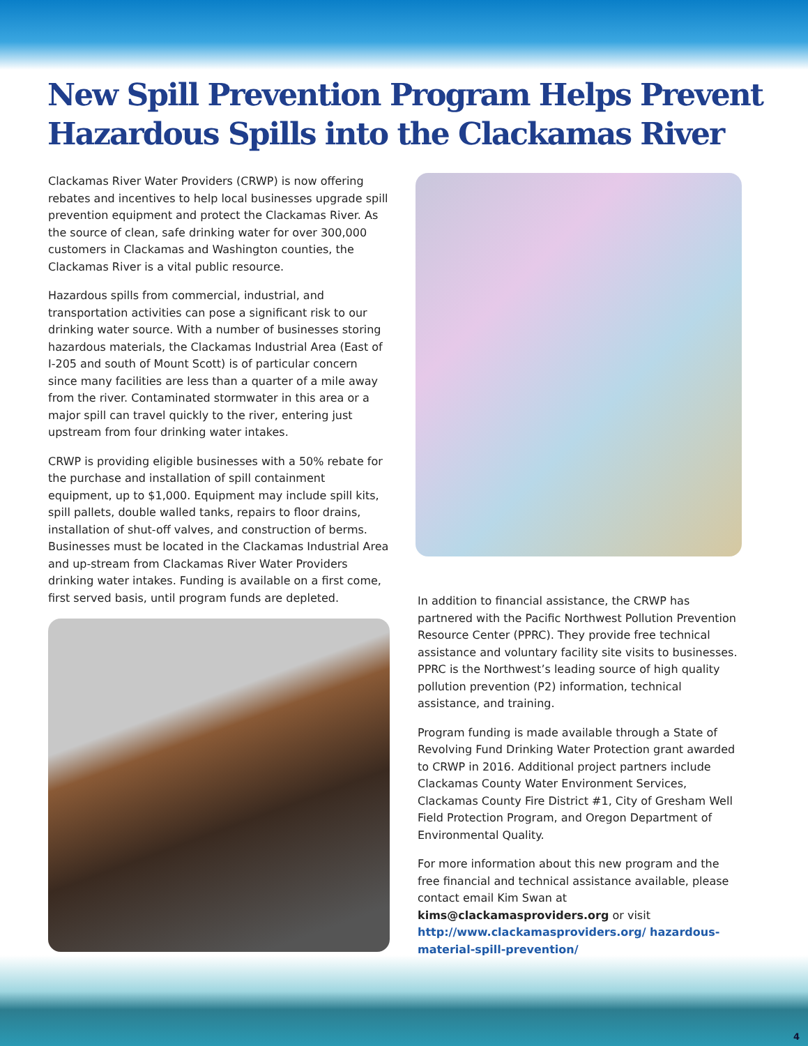New Spill Prevention Program Helps Prevent
Hazardous Spills into the Clackamas River
Clackamas River Water Providers (CRWP) is now offering rebates and incentives to help local businesses upgrade spill prevention equipment and protect the Clackamas River. As the source of clean, safe drinking water for over 300,000 customers in Clackamas and Washington counties, the Clackamas River is a vital public resource.
Hazardous spills from commercial, industrial, and transportation activities can pose a significant risk to our drinking water source. With a number of businesses storing hazardous materials, the Clackamas Industrial Area (East of I-205 and south of Mount Scott) is of particular concern since many facilities are less than a quarter of a mile away from the river. Contaminated stormwater in this area or a major spill can travel quickly to the river, entering just upstream from four drinking water intakes.
CRWP is providing eligible businesses with a 50% rebate for the purchase and installation of spill containment equipment, up to $1,000. Equipment may include spill kits, spill pallets, double walled tanks, repairs to floor drains, installation of shut-off valves, and construction of berms. Businesses must be located in the Clackamas Industrial Area and up-stream from Clackamas River Water Providers drinking water intakes. Funding is available on a first come, first served basis, until program funds are depleted.
In addition to financial assistance, the CRWP has partnered with the Pacific Northwest Pollution Prevention Resource Center (PPRC). They provide free technical assistance and voluntary facility site visits to businesses. PPRC is the Northwest’s leading source of high quality pollution prevention (P2) information, technical assistance, and training.
Program funding is made available through a State of Revolving Fund Drinking Water Protection grant awarded to CRWP in 2016. Additional project partners include Clackamas County Water Environment Services, Clackamas County Fire District #1, City of Gresham Well Field Protection Program, and Oregon Department of Environmental Quality.
For more information about this new program and the free financial and technical assistance available, please contact email Kim Swan at kims@clackamasproviders.org or visit http://www.clackamasproviders.org/ hazardous-material-spill-prevention/
4